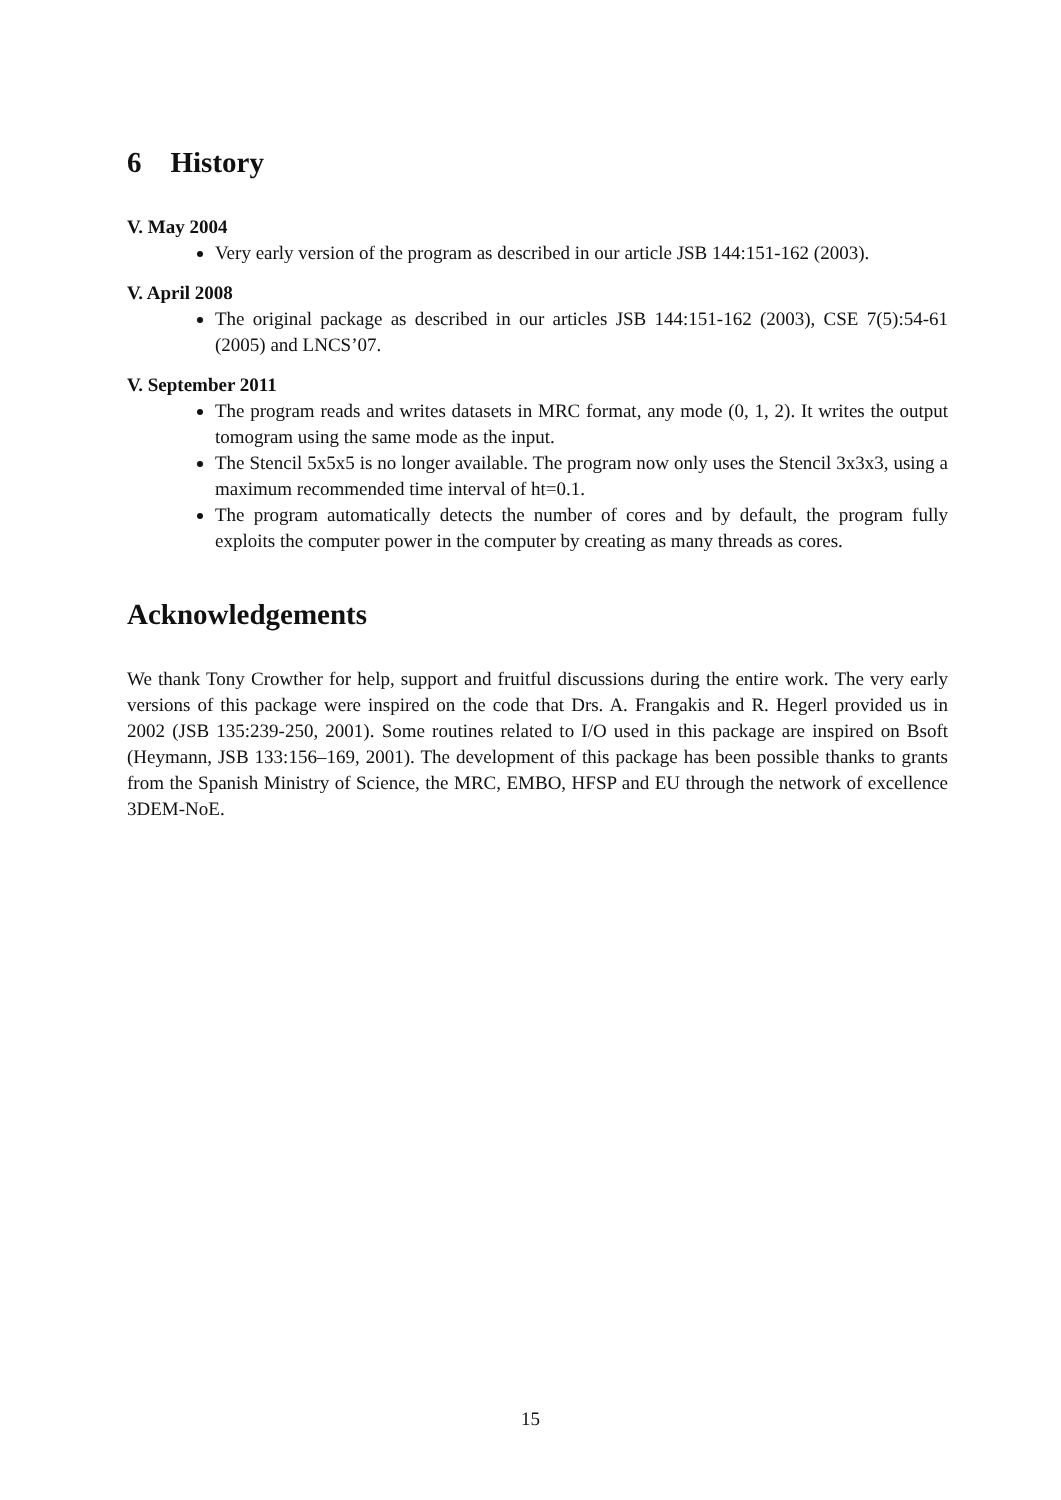6 History
V. May 2004
Very early version of the program as described in our article JSB 144:151-162 (2003).
V. April 2008
The original package as described in our articles JSB 144:151-162 (2003), CSE 7(5):54-61 (2005) and LNCS’07.
V. September 2011
The program reads and writes datasets in MRC format, any mode (0, 1, 2). It writes the output tomogram using the same mode as the input.
The Stencil 5x5x5 is no longer available. The program now only uses the Stencil 3x3x3, using a maximum recommended time interval of ht=0.1.
The program automatically detects the number of cores and by default, the program fully exploits the computer power in the computer by creating as many threads as cores.
Acknowledgements
We thank Tony Crowther for help, support and fruitful discussions during the entire work. The very early versions of this package were inspired on the code that Drs. A. Frangakis and R. Hegerl provided us in 2002 (JSB 135:239-250, 2001). Some routines related to I/O used in this package are inspired on Bsoft (Heymann, JSB 133:156–169, 2001). The development of this package has been possible thanks to grants from the Spanish Ministry of Science, the MRC, EMBO, HFSP and EU through the network of excellence 3DEM-NoE.
15